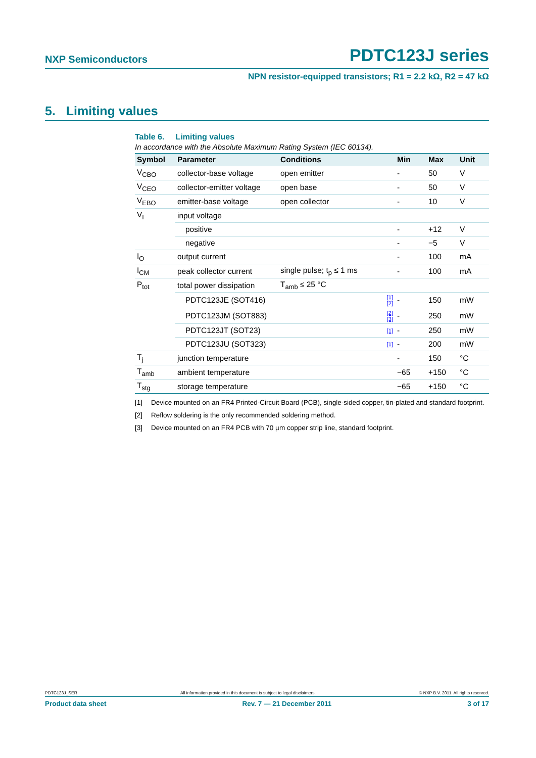NXP Semiconductors PDTC123J series
NPN resistor-equipped transistors; R1 = 2.2 kΩ, R2 = 47 kΩ
5. Limiting values
Table 6. Limiting values
In accordance with the Absolute Maximum Rating System (IEC 60134).
| Symbol | Parameter | Conditions | | Min | Max | Unit |
| --- | --- | --- | --- | --- | --- | --- |
| V<sub>CBO</sub> | collector-base voltage | open emitter | | - | 50 | V |
| V<sub>CEO</sub> | collector-emitter voltage | open base | | - | 50 | V |
| V<sub>EBO</sub> | emitter-base voltage | open collector | | - | 10 | V |
| V<sub>I</sub> | input voltage | | | | | |
| | positive | | | - | +12 | V |
| | negative | | | - | −5 | V |
| I<sub>O</sub> | output current | | | - | 100 | mA |
| I<sub>CM</sub> | peak collector current | single pulse; t<sub>p</sub> ≤ 1 ms | | - | 100 | mA |
| P<sub>tot</sub> | total power dissipation | T<sub>amb</sub> ≤ 25 °C | | | | |
| | PDTC123JE (SOT416) | | [1][2] | - | 150 | mW |
| | PDTC123JM (SOT883) | | [2][3] | - | 250 | mW |
| | PDTC123JT (SOT23) | | [1] | - | 250 | mW |
| | PDTC123JU (SOT323) | | [1] | - | 200 | mW |
| T<sub>j</sub> | junction temperature | | | - | 150 | °C |
| T<sub>amb</sub> | ambient temperature | | | −65 | +150 | °C |
| T<sub>stg</sub> | storage temperature | | | −65 | +150 | °C |
[1] Device mounted on an FR4 Printed-Circuit Board (PCB), single-sided copper, tin-plated and standard footprint.
[2] Reflow soldering is the only recommended soldering method.
[3] Device mounted on an FR4 PCB with 70 µm copper strip line, standard footprint.
PDTC123J_SER All information provided in this document is subject to legal disclaimers. © NXP B.V. 2011. All rights reserved.
Product data sheet Rev. 7 — 21 December 2011 3 of 17